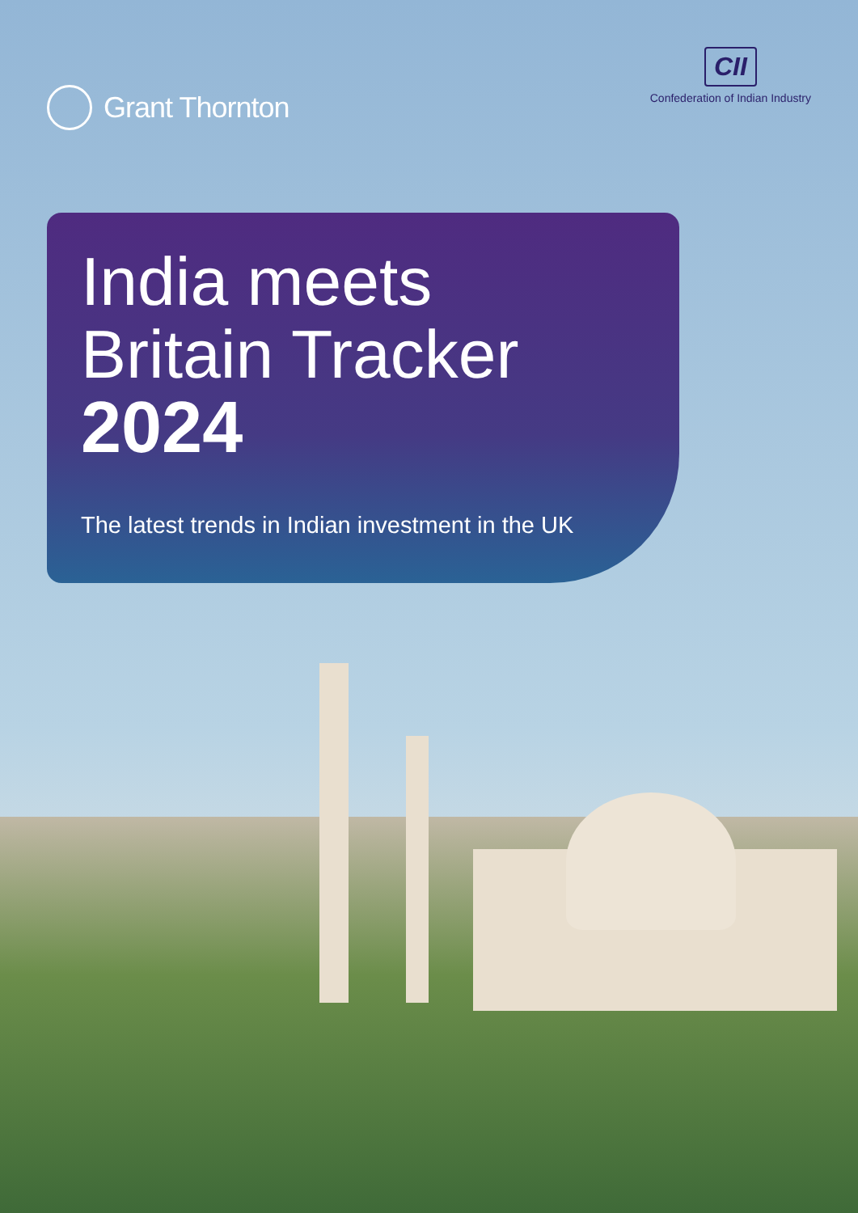Grant Thornton
CII
Confederation of Indian Industry
India meets
Britain Tracker
2024
The latest trends in Indian investment in the UK